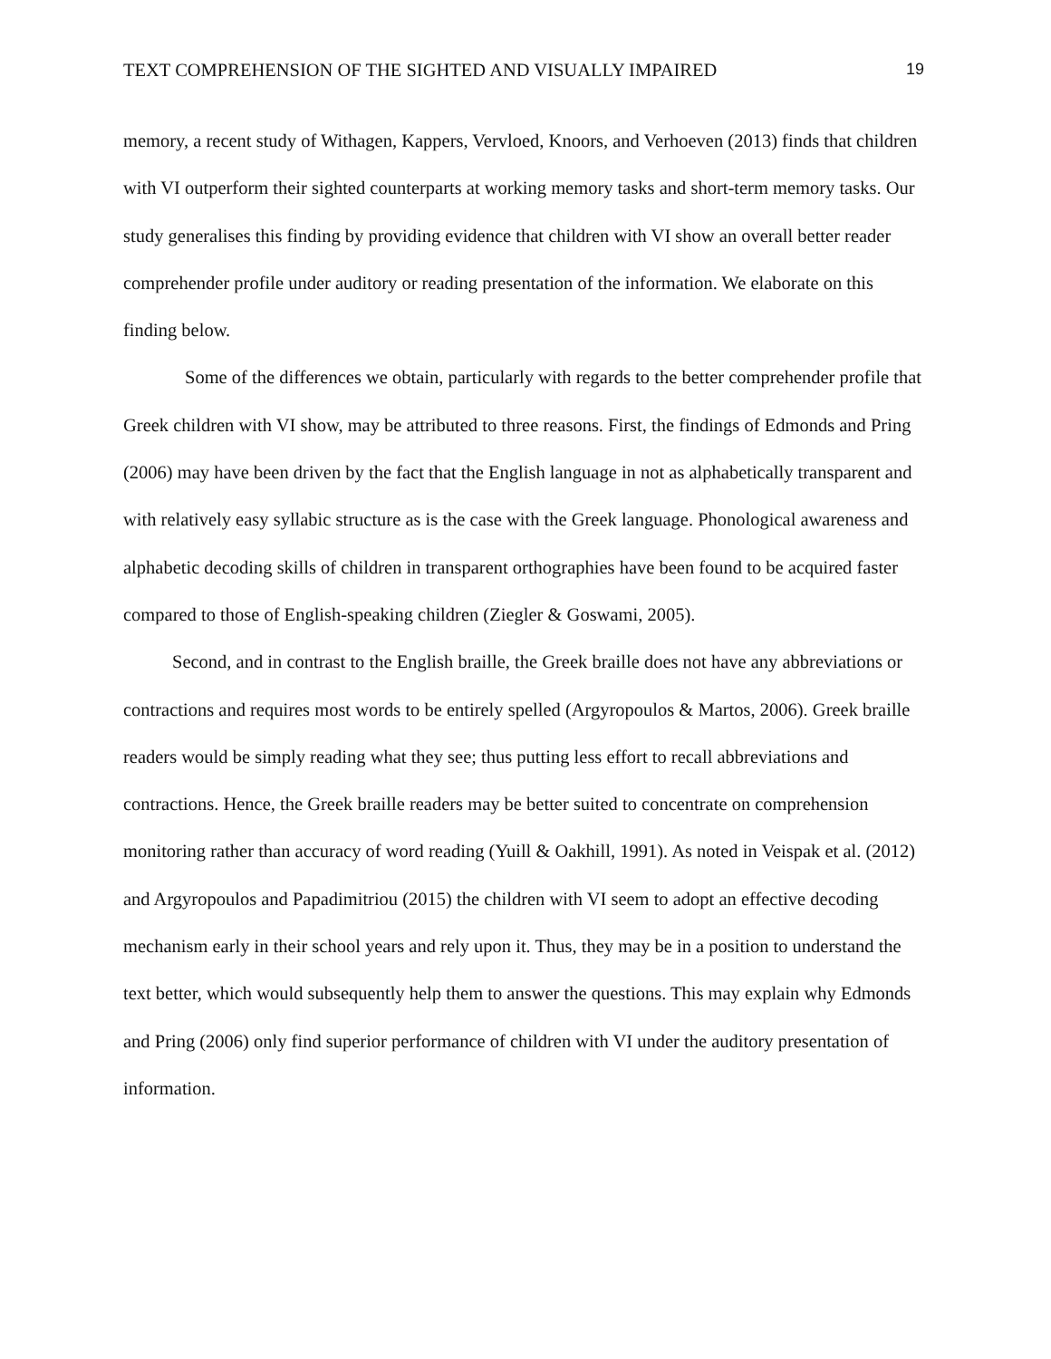TEXT COMPREHENSION OF THE SIGHTED AND VISUALLY IMPAIRED 19
memory, a recent study of Withagen, Kappers, Vervloed, Knoors, and Verhoeven (2013) finds that children with VI outperform their sighted counterparts at working memory tasks and short-term memory tasks. Our study generalises this finding by providing evidence that children with VI show an overall better reader comprehender profile under auditory or reading presentation of the information. We elaborate on this finding below.
Some of the differences we obtain, particularly with regards to the better comprehender profile that Greek children with VI show, may be attributed to three reasons. First, the findings of Edmonds and Pring (2006) may have been driven by the fact that the English language in not as alphabetically transparent and with relatively easy syllabic structure as is the case with the Greek language. Phonological awareness and alphabetic decoding skills of children in transparent orthographies have been found to be acquired faster compared to those of English-speaking children (Ziegler & Goswami, 2005).
Second, and in contrast to the English braille, the Greek braille does not have any abbreviations or contractions and requires most words to be entirely spelled (Argyropoulos & Martos, 2006). Greek braille readers would be simply reading what they see; thus putting less effort to recall abbreviations and contractions. Hence, the Greek braille readers may be better suited to concentrate on comprehension monitoring rather than accuracy of word reading (Yuill & Oakhill, 1991). As noted in Veispak et al. (2012) and Argyropoulos and Papadimitriou (2015) the children with VI seem to adopt an effective decoding mechanism early in their school years and rely upon it. Thus, they may be in a position to understand the text better, which would subsequently help them to answer the questions. This may explain why Edmonds and Pring (2006) only find superior performance of children with VI under the auditory presentation of information.